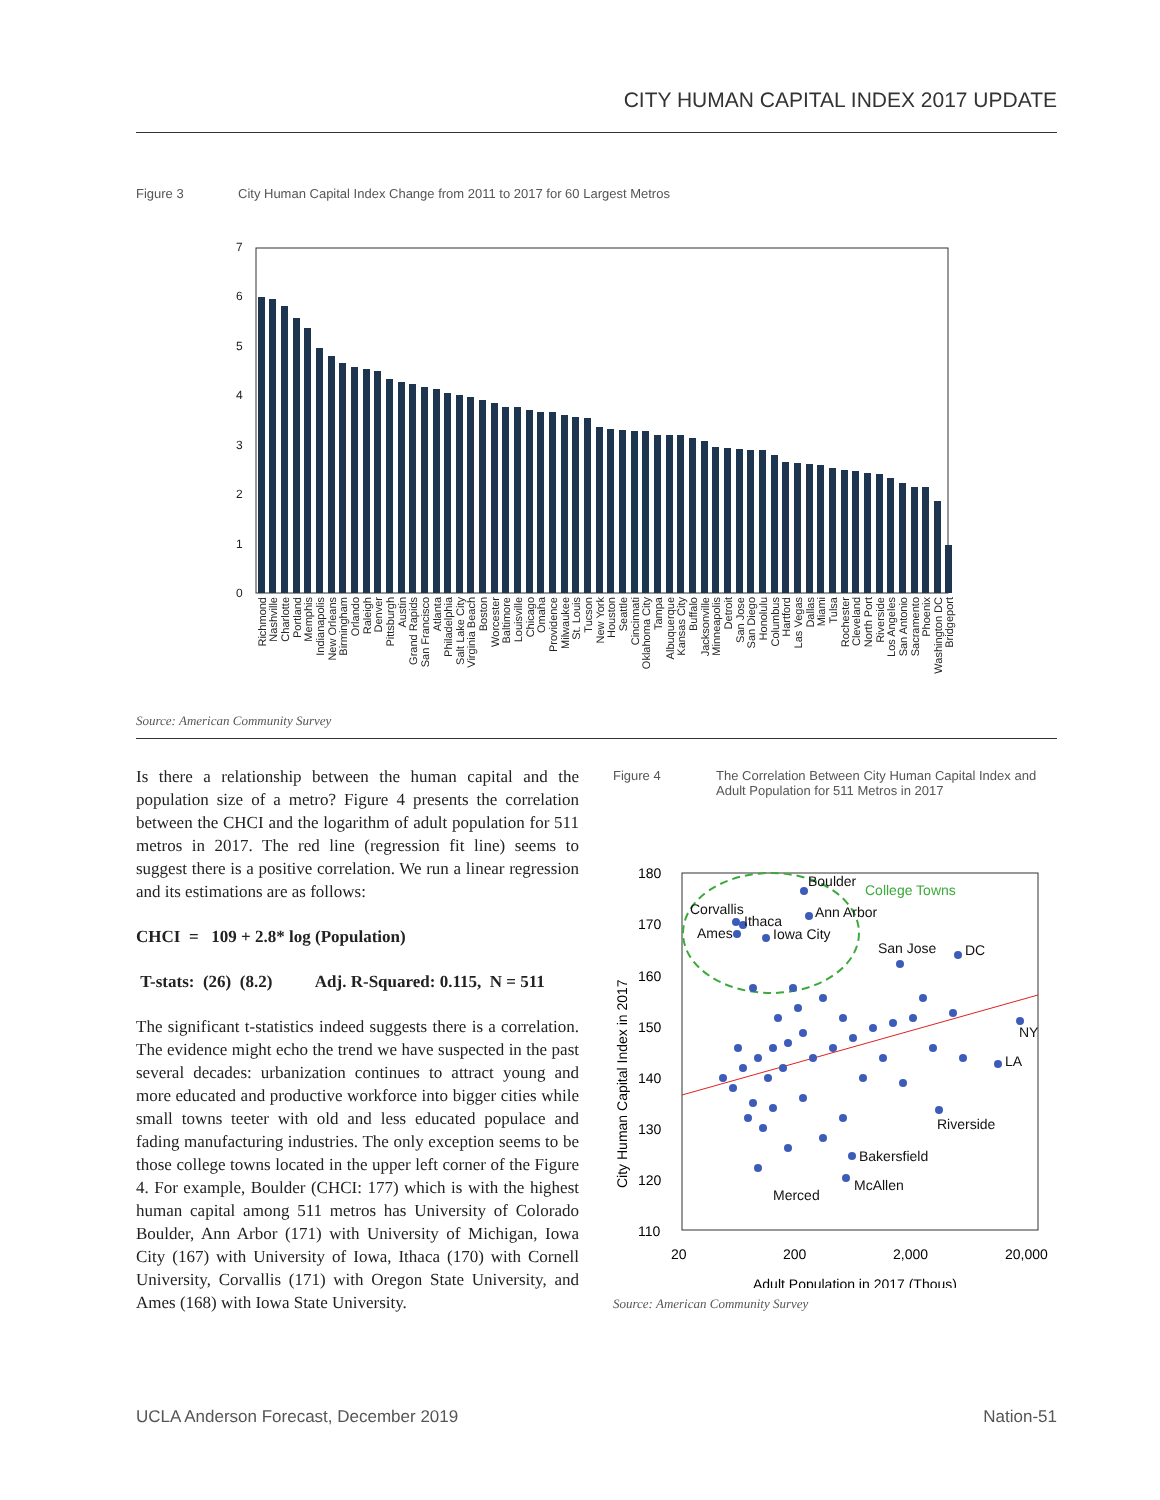CITY HUMAN CAPITAL INDEX 2017 UPDATE
Figure 3 City Human Capital Index Change from 2011 to 2017 for 60 Largest Metros
7
6
5
4
3
2
1
0
Richmond
Nashville
Charlotte
Portland
Memphis
Indianapolis
New Orleans
Birmingham
Orlando
Raleigh
Denver
Pittsburgh
Austin
Grand Rapids
San Francisco
Atlanta
Philadelphia
Salt Lake City
Virginia Beach
Boston
Worcester
Baltimore
Louisville
Chicago
Omaha
Providence
Milwaukee
St. Louis
Tucson
New York
Houston
Seattle
Cincinnati
Oklahoma City
Tampa
Albuquerque
Kansas City
Buffalo
Jacksonville
Minneapolis
Detroit
San Jose
San Diego
Honolulu
Columbus
Hartford
Las Vegas
Dallas
Miami
Tulsa
Rochester
Cleveland
North Port
Riverside
Los Angeles
San Antonio
Sacramento
Phoenix
Washington DC
Bridgeport
Source: American Community Survey
Is there a relationship between the human capital and the population size of a metro? Figure 4 presents the correlation between the CHCI and the logarithm of adult population for 511 metros in 2017. The red line (regression fit line) seems to suggest there is a positive correlation. We run a linear regression and its estimations are as follows:
CHCI = 109 + 2.8* log (Population)
T-stats: (26) (8.2) Adj. R-Squared: 0.115, N = 511
The significant t-statistics indeed suggests there is a correlation. The evidence might echo the trend we have suspected in the past several decades: urbanization continues to attract young and more educated and productive workforce into bigger cities while small towns teeter with old and less educated populace and fading manufacturing industries. The only exception seems to be those college towns located in the upper left corner of the Figure 4. For example, Boulder (CHCI: 177) which is with the highest human capital among 511 metros has University of Colorado Boulder, Ann Arbor (171) with University of Michigan, Iowa City (167) with University of Iowa, Ithaca (170) with Cornell University, Corvallis (171) with Oregon State University, and Ames (168) with Iowa State University.
Figure 4 The Correlation Between City Human Capital Index and Adult Population for 511 Metros in 2017
180
170
160
150
140
130
120
110
City Human Capital Index in 2017
20
200
2,000
20,000
Adult Population in 2017 (Thous)
Boulder
Corvallis
Ann Arbor
Ithaca
Ames
Iowa City
San Jose
DC
NY
LA
Riverside
Bakersfield
McAllen
Merced
College Towns
Source: American Community Survey
UCLA Anderson Forecast, December 2019 Nation-51